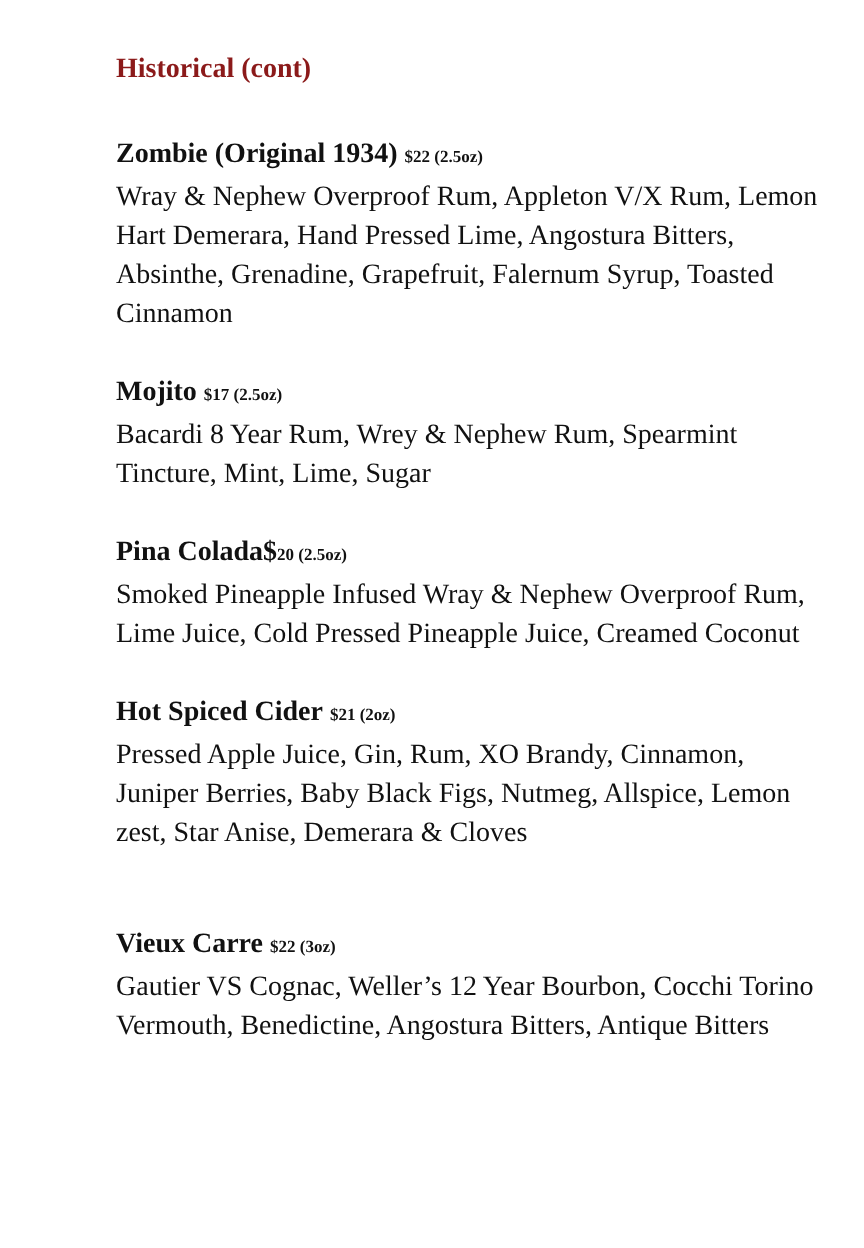Historical (cont)
Zombie (Original 1934) $22 (2.5oz)
Wray & Nephew Overproof Rum, Appleton V/X Rum, Lemon Hart Demerara, Hand Pressed Lime, Angostura Bitters, Absinthe, Grenadine, Grapefruit, Falernum Syrup, Toasted Cinnamon
Mojito $17 (2.5oz)
Bacardi 8 Year Rum, Wrey & Nephew Rum, Spearmint Tincture, Mint, Lime, Sugar
Pina Colada$20 (2.5oz)
Smoked Pineapple Infused Wray & Nephew Overproof Rum, Lime Juice, Cold Pressed Pineapple Juice, Creamed Coconut
Hot Spiced Cider $21 (2oz)
Pressed Apple Juice, Gin, Rum, XO Brandy, Cinnamon, Juniper Berries, Baby Black Figs, Nutmeg, Allspice, Lemon zest, Star Anise, Demerara & Cloves
Vieux Carre $22 (3oz)
Gautier VS Cognac, Weller’s 12 Year Bourbon, Cocchi Torino Vermouth, Benedictine, Angostura Bitters, Antique Bitters